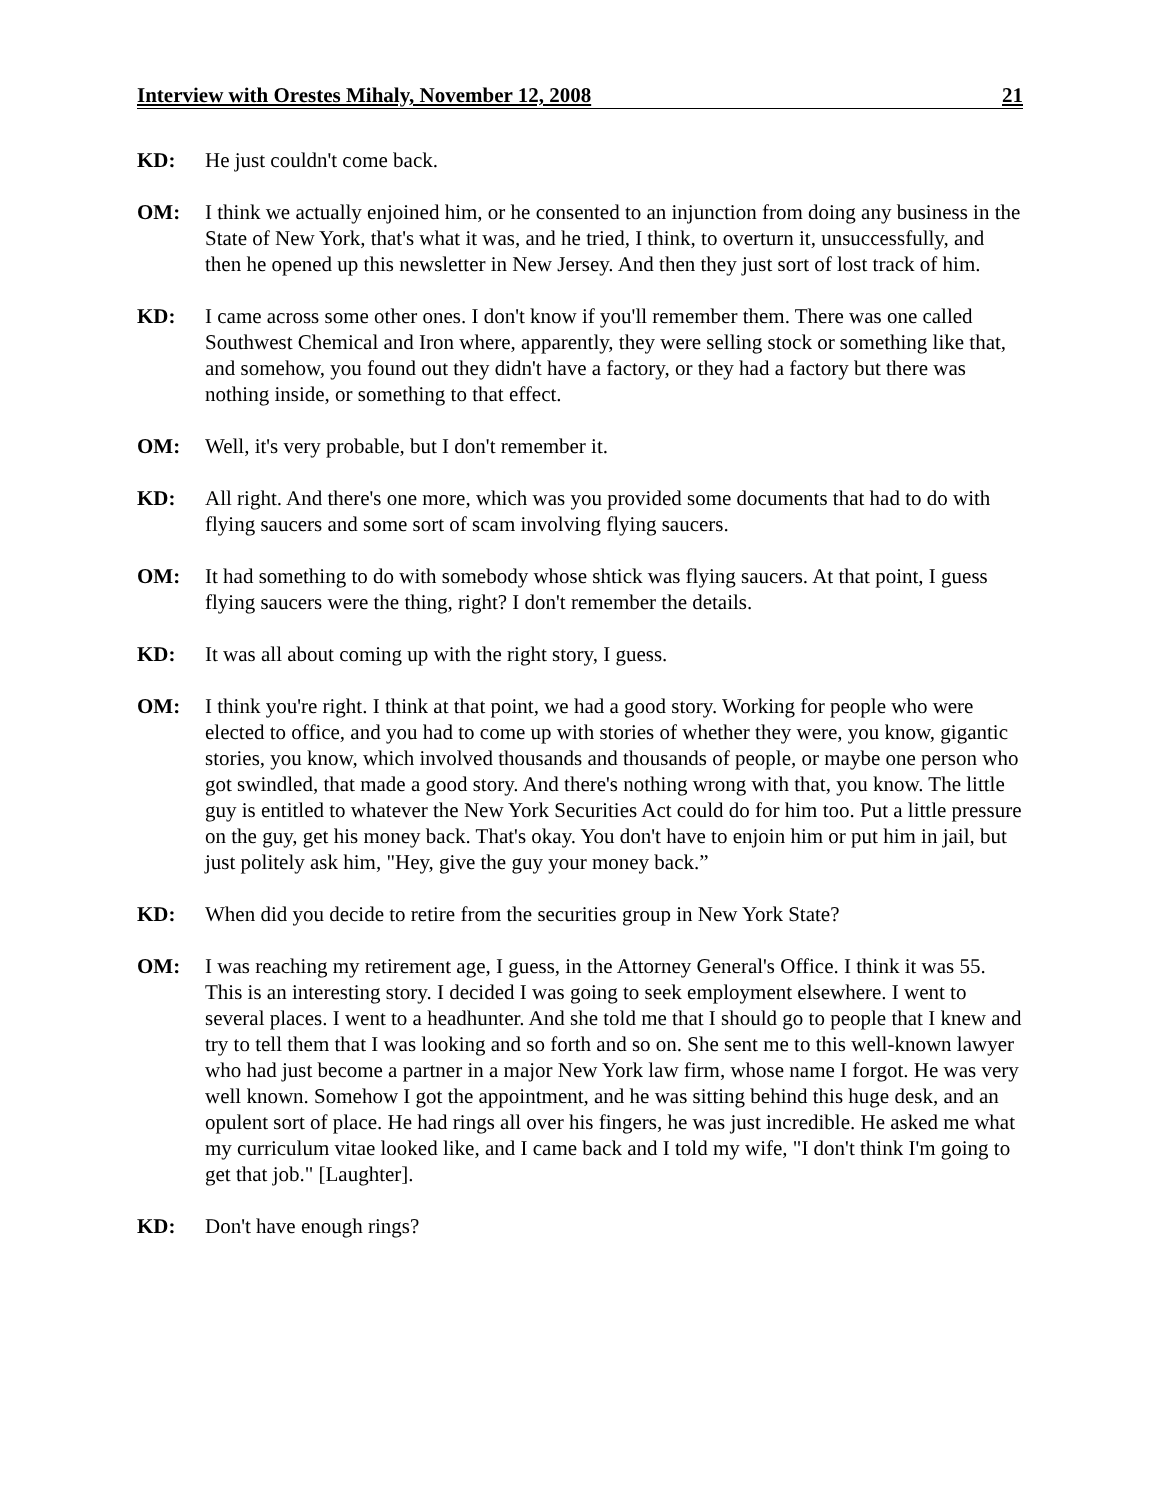Interview with Orestes Mihaly, November 12, 2008 21
KD: He just couldn't come back.
OM: I think we actually enjoined him, or he consented to an injunction from doing any business in the State of New York, that's what it was, and he tried, I think, to overturn it, unsuccessfully, and then he opened up this newsletter in New Jersey. And then they just sort of lost track of him.
KD: I came across some other ones. I don't know if you'll remember them. There was one called Southwest Chemical and Iron where, apparently, they were selling stock or something like that, and somehow, you found out they didn't have a factory, or they had a factory but there was nothing inside, or something to that effect.
OM: Well, it's very probable, but I don't remember it.
KD: All right. And there's one more, which was you provided some documents that had to do with flying saucers and some sort of scam involving flying saucers.
OM: It had something to do with somebody whose shtick was flying saucers. At that point, I guess flying saucers were the thing, right? I don't remember the details.
KD: It was all about coming up with the right story, I guess.
OM: I think you're right. I think at that point, we had a good story. Working for people who were elected to office, and you had to come up with stories of whether they were, you know, gigantic stories, you know, which involved thousands and thousands of people, or maybe one person who got swindled, that made a good story. And there's nothing wrong with that, you know. The little guy is entitled to whatever the New York Securities Act could do for him too. Put a little pressure on the guy, get his money back. That's okay. You don't have to enjoin him or put him in jail, but just politely ask him, "Hey, give the guy your money back.”
KD: When did you decide to retire from the securities group in New York State?
OM: I was reaching my retirement age, I guess, in the Attorney General's Office. I think it was 55. This is an interesting story. I decided I was going to seek employment elsewhere. I went to several places. I went to a headhunter. And she told me that I should go to people that I knew and try to tell them that I was looking and so forth and so on. She sent me to this well-known lawyer who had just become a partner in a major New York law firm, whose name I forgot. He was very well known. Somehow I got the appointment, and he was sitting behind this huge desk, and an opulent sort of place. He had rings all over his fingers, he was just incredible. He asked me what my curriculum vitae looked like, and I came back and I told my wife, "I don't think I'm going to get that job." [Laughter].
KD: Don't have enough rings?